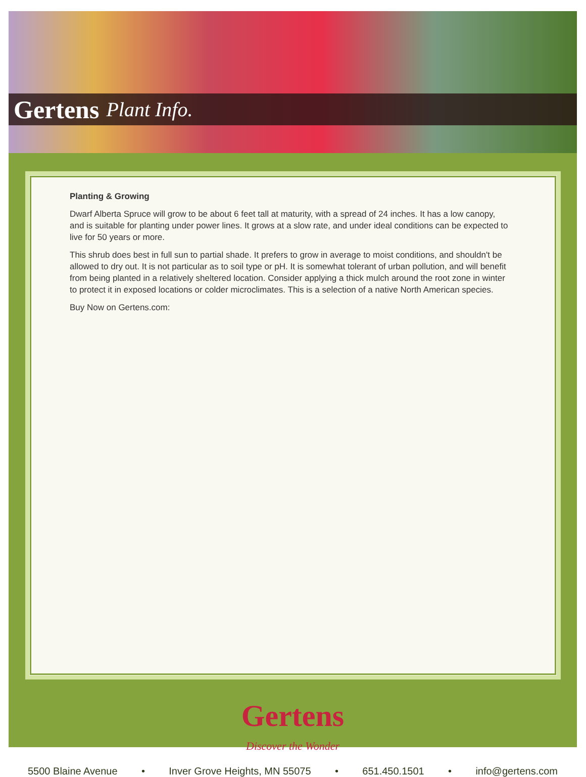Gertens Plant Info.
Planting & Growing
Dwarf Alberta Spruce will grow to be about 6 feet tall at maturity, with a spread of 24 inches. It has a low canopy, and is suitable for planting under power lines. It grows at a slow rate, and under ideal conditions can be expected to live for 50 years or more.
This shrub does best in full sun to partial shade. It prefers to grow in average to moist conditions, and shouldn't be allowed to dry out. It is not particular as to soil type or pH. It is somewhat tolerant of urban pollution, and will benefit from being planted in a relatively sheltered location. Consider applying a thick mulch around the root zone in winter to protect it in exposed locations or colder microclimates. This is a selection of a native North American species.
Buy Now on Gertens.com:
Gertens
Discover the Wonder
5500 Blaine Avenue • Inver Grove Heights, MN 55075 • 651.450.1501 • info@gertens.com